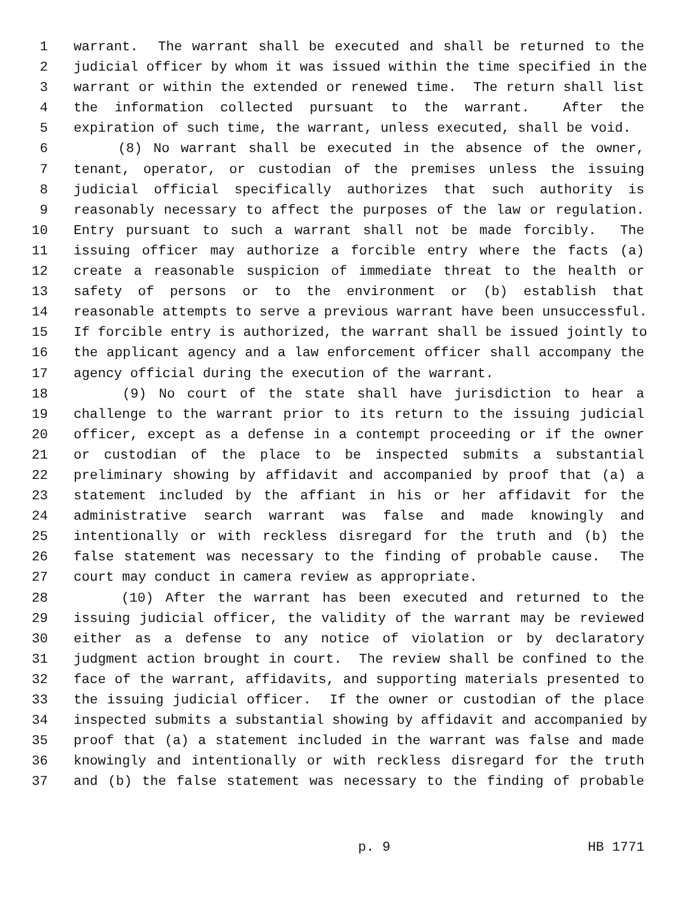1 warrant. The warrant shall be executed and shall be returned to the
2 judicial officer by whom it was issued within the time specified in the
3 warrant or within the extended or renewed time. The return shall list
4 the information collected pursuant to the warrant. After the
5 expiration of such time, the warrant, unless executed, shall be void.
6 (8) No warrant shall be executed in the absence of the owner,
7 tenant, operator, or custodian of the premises unless the issuing
8 judicial official specifically authorizes that such authority is
9 reasonably necessary to affect the purposes of the law or regulation.
10 Entry pursuant to such a warrant shall not be made forcibly. The
11 issuing officer may authorize a forcible entry where the facts (a)
12 create a reasonable suspicion of immediate threat to the health or
13 safety of persons or to the environment or (b) establish that
14 reasonable attempts to serve a previous warrant have been unsuccessful.
15 If forcible entry is authorized, the warrant shall be issued jointly to
16 the applicant agency and a law enforcement officer shall accompany the
17 agency official during the execution of the warrant.
18 (9) No court of the state shall have jurisdiction to hear a
19 challenge to the warrant prior to its return to the issuing judicial
20 officer, except as a defense in a contempt proceeding or if the owner
21 or custodian of the place to be inspected submits a substantial
22 preliminary showing by affidavit and accompanied by proof that (a) a
23 statement included by the affiant in his or her affidavit for the
24 administrative search warrant was false and made knowingly and
25 intentionally or with reckless disregard for the truth and (b) the
26 false statement was necessary to the finding of probable cause. The
27 court may conduct in camera review as appropriate.
28 (10) After the warrant has been executed and returned to the
29 issuing judicial officer, the validity of the warrant may be reviewed
30 either as a defense to any notice of violation or by declaratory
31 judgment action brought in court. The review shall be confined to the
32 face of the warrant, affidavits, and supporting materials presented to
33 the issuing judicial officer. If the owner or custodian of the place
34 inspected submits a substantial showing by affidavit and accompanied by
35 proof that (a) a statement included in the warrant was false and made
36 knowingly and intentionally or with reckless disregard for the truth
37 and (b) the false statement was necessary to the finding of probable
p. 9 HB 1771